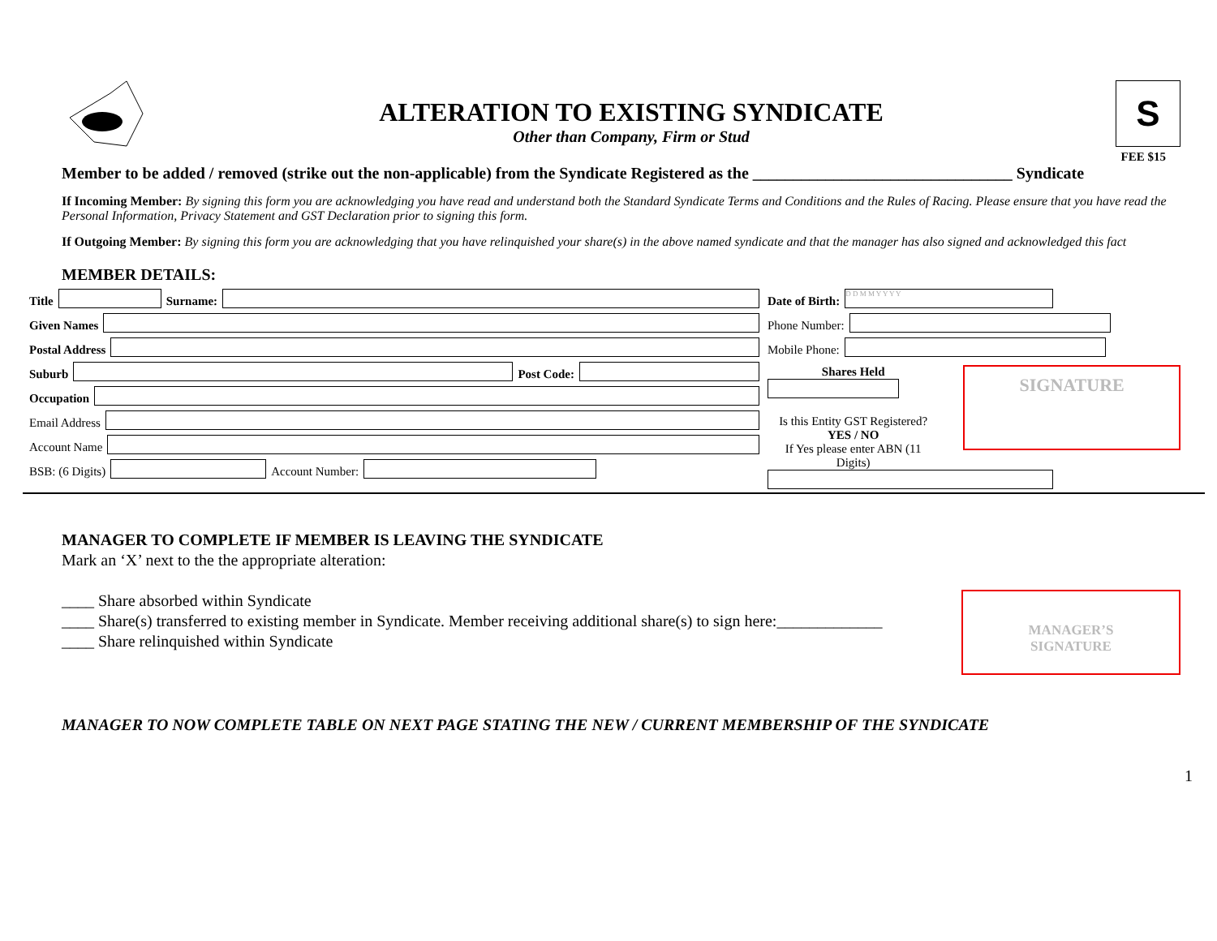ALTERATION TO EXISTING SYNDICATE
Other than Company, Firm or Stud
S
FEE $15
Member to be added / removed (strike out the non-applicable) from the Syndicate Registered as the ________________________________ Syndicate
If Incoming Member: By signing this form you are acknowledging you have read and understand both the Standard Syndicate Terms and Conditions and the Rules of Racing. Please ensure that you have read the Personal Information, Privacy Statement and GST Declaration prior to signing this form.
If Outgoing Member: By signing this form you are acknowledging that you have relinquished your share(s) in the above named syndicate and that the manager has also signed and acknowledged this fact
MEMBER DETAILS:
Title
Surname:
Given Names
Postal Address
Suburb
Post Code:
Occupation
Email Address
Account Name
BSB: (6 Digits)
Account Number:
Date of Birth:
D D M M Y Y Y Y
Phone Number:
Mobile Phone:
Shares Held
Is this Entity GST Registered?
YES / NO
If Yes please enter ABN (11 Digits)
SIGNATURE
MANAGER TO COMPLETE IF MEMBER IS LEAVING THE SYNDICATE
Mark an ‘X’ next to the the appropriate alteration:
____ Share absorbed within Syndicate
____ Share(s) transferred to existing member in Syndicate. Member receiving additional share(s) to sign here:_____________
____ Share relinquished within Syndicate
MANAGER’S
SIGNATURE
MANAGER TO NOW COMPLETE TABLE ON NEXT PAGE STATING THE NEW / CURRENT MEMBERSHIP OF THE SYNDICATE
1